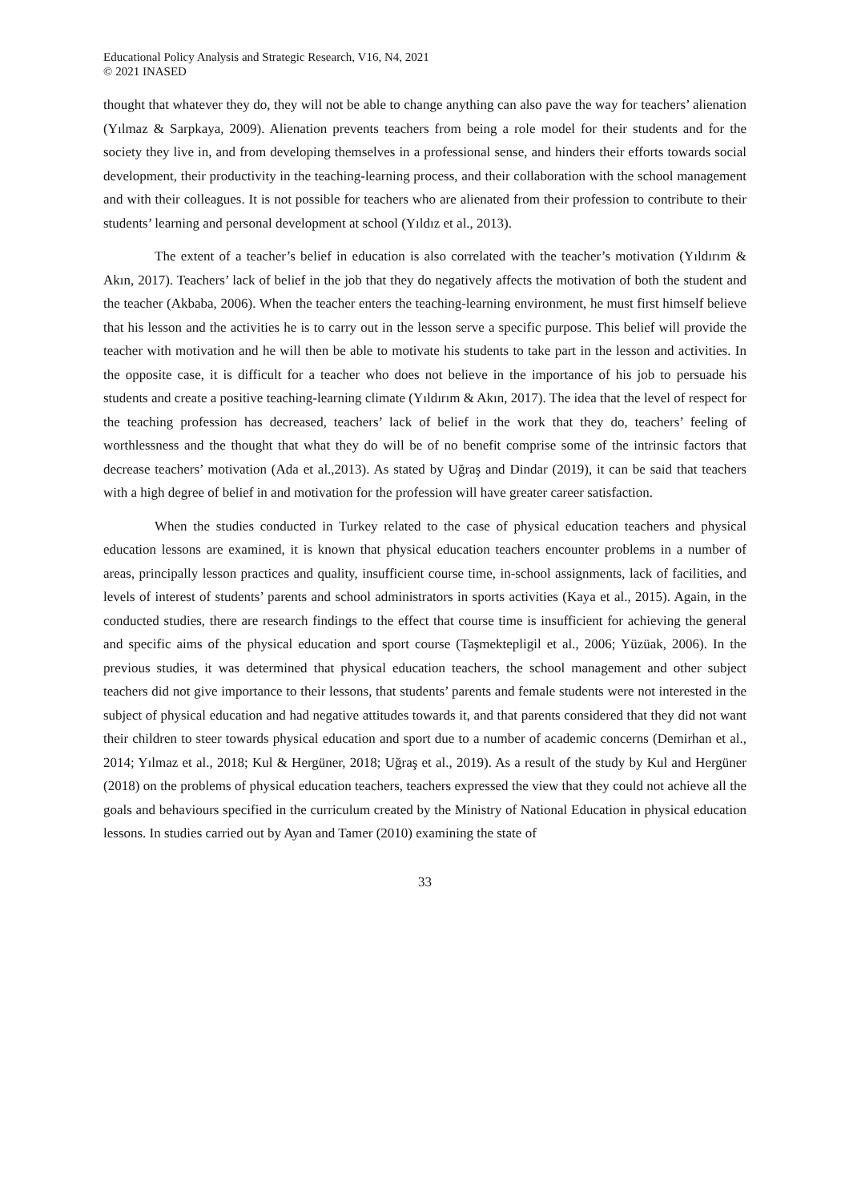Educational Policy Analysis and Strategic Research, V16, N4, 2021
© 2021 INASED
thought that whatever they do, they will not be able to change anything can also pave the way for teachers’ alienation (Yılmaz & Sarpkaya, 2009). Alienation prevents teachers from being a role model for their students and for the society they live in, and from developing themselves in a professional sense, and hinders their efforts towards social development, their productivity in the teaching-learning process, and their collaboration with the school management and with their colleagues. It is not possible for teachers who are alienated from their profession to contribute to their students’ learning and personal development at school (Yıldız et al., 2013).
The extent of a teacher’s belief in education is also correlated with the teacher’s motivation (Yıldırım & Akın, 2017). Teachers’ lack of belief in the job that they do negatively affects the motivation of both the student and the teacher (Akbaba, 2006). When the teacher enters the teaching-learning environment, he must first himself believe that his lesson and the activities he is to carry out in the lesson serve a specific purpose. This belief will provide the teacher with motivation and he will then be able to motivate his students to take part in the lesson and activities. In the opposite case, it is difficult for a teacher who does not believe in the importance of his job to persuade his students and create a positive teaching-learning climate (Yıldırım & Akın, 2017). The idea that the level of respect for the teaching profession has decreased, teachers’ lack of belief in the work that they do, teachers’ feeling of worthlessness and the thought that what they do will be of no benefit comprise some of the intrinsic factors that decrease teachers’ motivation (Ada et al.,2013). As stated by Uğraş and Dindar (2019), it can be said that teachers with a high degree of belief in and motivation for the profession will have greater career satisfaction.
When the studies conducted in Turkey related to the case of physical education teachers and physical education lessons are examined, it is known that physical education teachers encounter problems in a number of areas, principally lesson practices and quality, insufficient course time, in-school assignments, lack of facilities, and levels of interest of students’ parents and school administrators in sports activities (Kaya et al., 2015). Again, in the conducted studies, there are research findings to the effect that course time is insufficient for achieving the general and specific aims of the physical education and sport course (Taşmektepligil et al., 2006; Yüzüak, 2006). In the previous studies, it was determined that physical education teachers, the school management and other subject teachers did not give importance to their lessons, that students’ parents and female students were not interested in the subject of physical education and had negative attitudes towards it, and that parents considered that they did not want their children to steer towards physical education and sport due to a number of academic concerns (Demirhan et al., 2014; Yılmaz et al., 2018; Kul & Hergüner, 2018; Uğraş et al., 2019). As a result of the study by Kul and Hergüner (2018) on the problems of physical education teachers, teachers expressed the view that they could not achieve all the goals and behaviours specified in the curriculum created by the Ministry of National Education in physical education lessons. In studies carried out by Ayan and Tamer (2010) examining the state of
33